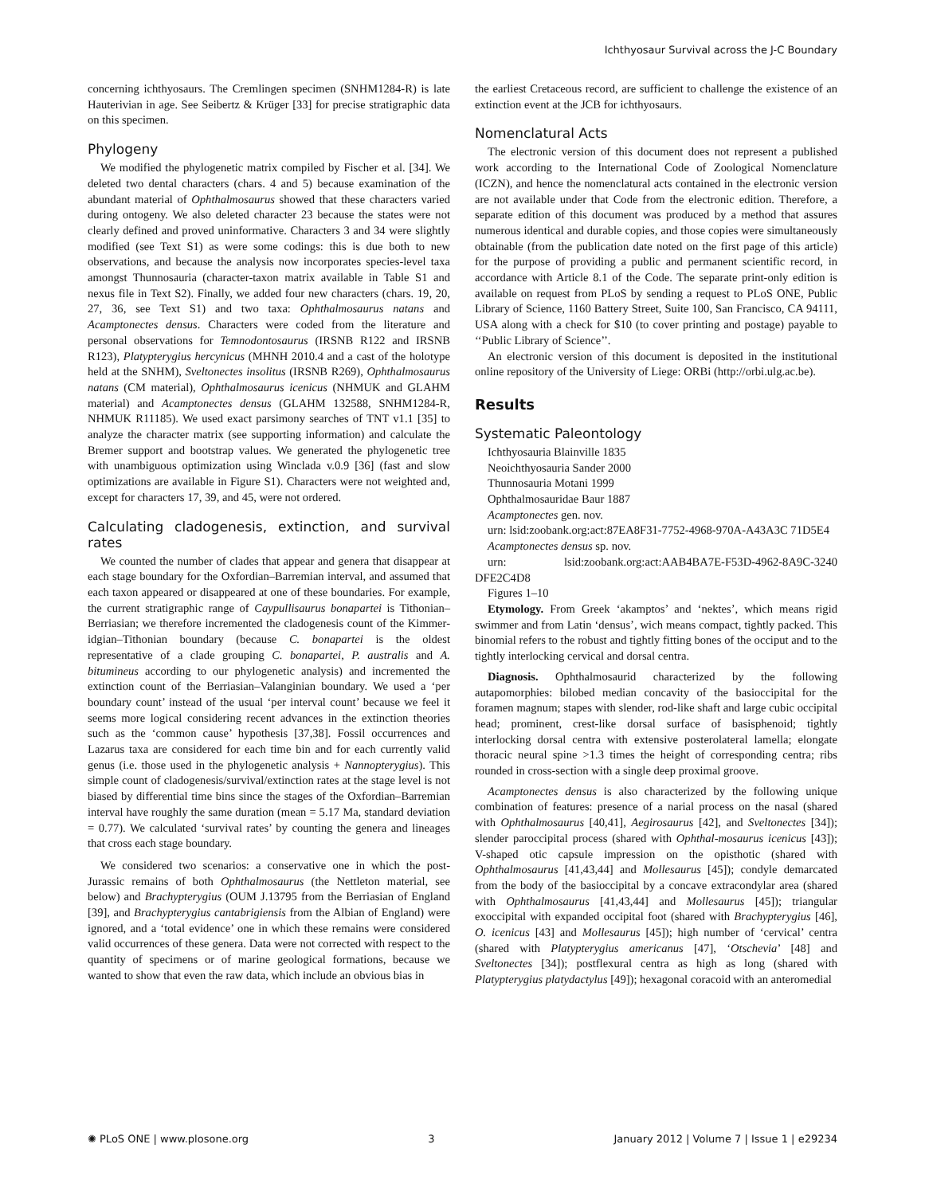Ichthyosaur Survival across the J-C Boundary
concerning ichthyosaurs. The Cremlingen specimen (SNHM1284-R) is late Hauterivian in age. See Seibertz & Krüger [33] for precise stratigraphic data on this specimen.
Phylogeny
We modified the phylogenetic matrix compiled by Fischer et al. [34]. We deleted two dental characters (chars. 4 and 5) because examination of the abundant material of Ophthalmosaurus showed that these characters varied during ontogeny. We also deleted character 23 because the states were not clearly defined and proved uninformative. Characters 3 and 34 were slightly modified (see Text S1) as were some codings: this is due both to new observations, and because the analysis now incorporates species-level taxa amongst Thunnosauria (character-taxon matrix available in Table S1 and nexus file in Text S2). Finally, we added four new characters (chars. 19, 20, 27, 36, see Text S1) and two taxa: Ophthalmosaurus natans and Acamptonectes densus. Characters were coded from the literature and personal observations for Temnodontosaurus (IRSNB R122 and IRSNB R123), Platypterygius hercynicus (MHNH 2010.4 and a cast of the holotype held at the SNHM), Sveltonectes insolitus (IRSNB R269), Ophthalmosaurus natans (CM material), Ophthalmosaurus icenicus (NHMUK and GLAHM material) and Acamptonectes densus (GLAHM 132588, SNHM1284-R, NHMUK R11185). We used exact parsimony searches of TNT v1.1 [35] to analyze the character matrix (see supporting information) and calculate the Bremer support and bootstrap values. We generated the phylogenetic tree with unambiguous optimization using Winclada v.0.9 [36] (fast and slow optimizations are available in Figure S1). Characters were not weighted and, except for characters 17, 39, and 45, were not ordered.
Calculating cladogenesis, extinction, and survival rates
We counted the number of clades that appear and genera that disappear at each stage boundary for the Oxfordian–Barremian interval, and assumed that each taxon appeared or disappeared at one of these boundaries. For example, the current stratigraphic range of Caypullisaurus bonapartei is Tithonian–Berriasian; we therefore incremented the cladogenesis count of the Kimmer-idgian–Tithonian boundary (because C. bonapartei is the oldest representative of a clade grouping C. bonapartei, P. australis and A. bitumineus according to our phylogenetic analysis) and incremented the extinction count of the Berriasian–Valanginian boundary. We used a ‘per boundary count’ instead of the usual ‘per interval count’ because we feel it seems more logical considering recent advances in the extinction theories such as the ‘common cause’ hypothesis [37,38]. Fossil occurrences and Lazarus taxa are considered for each time bin and for each currently valid genus (i.e. those used in the phylogenetic analysis + Nannopterygius). This simple count of cladogenesis/survival/extinction rates at the stage level is not biased by differential time bins since the stages of the Oxfordian–Barremian interval have roughly the same duration (mean = 5.17 Ma, standard deviation = 0.77). We calculated ‘survival rates’ by counting the genera and lineages that cross each stage boundary.
We considered two scenarios: a conservative one in which the post-Jurassic remains of both Ophthalmosaurus (the Nettleton material, see below) and Brachypterygius (OUM J.13795 from the Berriasian of England [39], and Brachypterygius cantabrigiensis from the Albian of England) were ignored, and a ‘total evidence’ one in which these remains were considered valid occurrences of these genera. Data were not corrected with respect to the quantity of specimens or of marine geological formations, because we wanted to show that even the raw data, which include an obvious bias in
the earliest Cretaceous record, are sufficient to challenge the existence of an extinction event at the JCB for ichthyosaurs.
Nomenclatural Acts
The electronic version of this document does not represent a published work according to the International Code of Zoological Nomenclature (ICZN), and hence the nomenclatural acts contained in the electronic version are not available under that Code from the electronic edition. Therefore, a separate edition of this document was produced by a method that assures numerous identical and durable copies, and those copies were simultaneously obtainable (from the publication date noted on the first page of this article) for the purpose of providing a public and permanent scientific record, in accordance with Article 8.1 of the Code. The separate print-only edition is available on request from PLoS by sending a request to PLoS ONE, Public Library of Science, 1160 Battery Street, Suite 100, San Francisco, CA 94111, USA along with a check for $10 (to cover printing and postage) payable to ‘‘Public Library of Science’’.
An electronic version of this document is deposited in the institutional online repository of the University of Liege: ORBi (http://orbi.ulg.ac.be).
Results
Systematic Paleontology
Ichthyosauria Blainville 1835
Neoichthyosauria Sander 2000
Thunnosauria Motani 1999
Ophthalmosauridae Baur 1887
Acamptonectes gen. nov.
urn: lsid:zoobank.org:act:87EA8F31-7752-4968-970A-A43A3C 71D5E4
Acamptonectes densus sp. nov.
urn: lsid:zoobank.org:act:AAB4BA7E-F53D-4962-8A9C-3240 DFE2C4D8
Figures 1–10
Etymology. From Greek ‘akamptos’ and ‘nektes’, which means rigid swimmer and from Latin ‘densus’, wich means compact, tightly packed. This binomial refers to the robust and tightly fitting bones of the occiput and to the tightly interlocking cervical and dorsal centra.
Diagnosis. Ophthalmosaurid characterized by the following autapomorphies: bilobed median concavity of the basioccipital for the foramen magnum; stapes with slender, rod-like shaft and large cubic occipital head; prominent, crest-like dorsal surface of basisphenoid; tightly interlocking dorsal centra with extensive posterolateral lamella; elongate thoracic neural spine >1.3 times the height of corresponding centra; ribs rounded in cross-section with a single deep proximal groove.
Acamptonectes densus is also characterized by the following unique combination of features: presence of a narial process on the nasal (shared with Ophthalmosaurus [40,41], Aegirosaurus [42], and Sveltonectes [34]); slender paroccipital process (shared with Ophthal-mosaurus icenicus [43]); V-shaped otic capsule impression on the opisthotic (shared with Ophthalmosaurus [41,43,44] and Mollesaurus [45]); condyle demarcated from the body of the basioccipital by a concave extracondylar area (shared with Ophthalmosaurus [41,43,44] and Mollesaurus [45]); triangular exoccipital with expanded occipital foot (shared with Brachypterygius [46], O. icenicus [43] and Mollesaurus [45]); high number of ‘cervical’ centra (shared with Platypterygius americanus [47], ‘Otschevia’ [48] and Sveltonectes [34]); postflexural centra as high as long (shared with Platypterygius platydactylus [49]); hexagonal coracoid with an anteromedial
✺ PLoS ONE | www.plosone.org 3 January 2012 | Volume 7 | Issue 1 | e29234